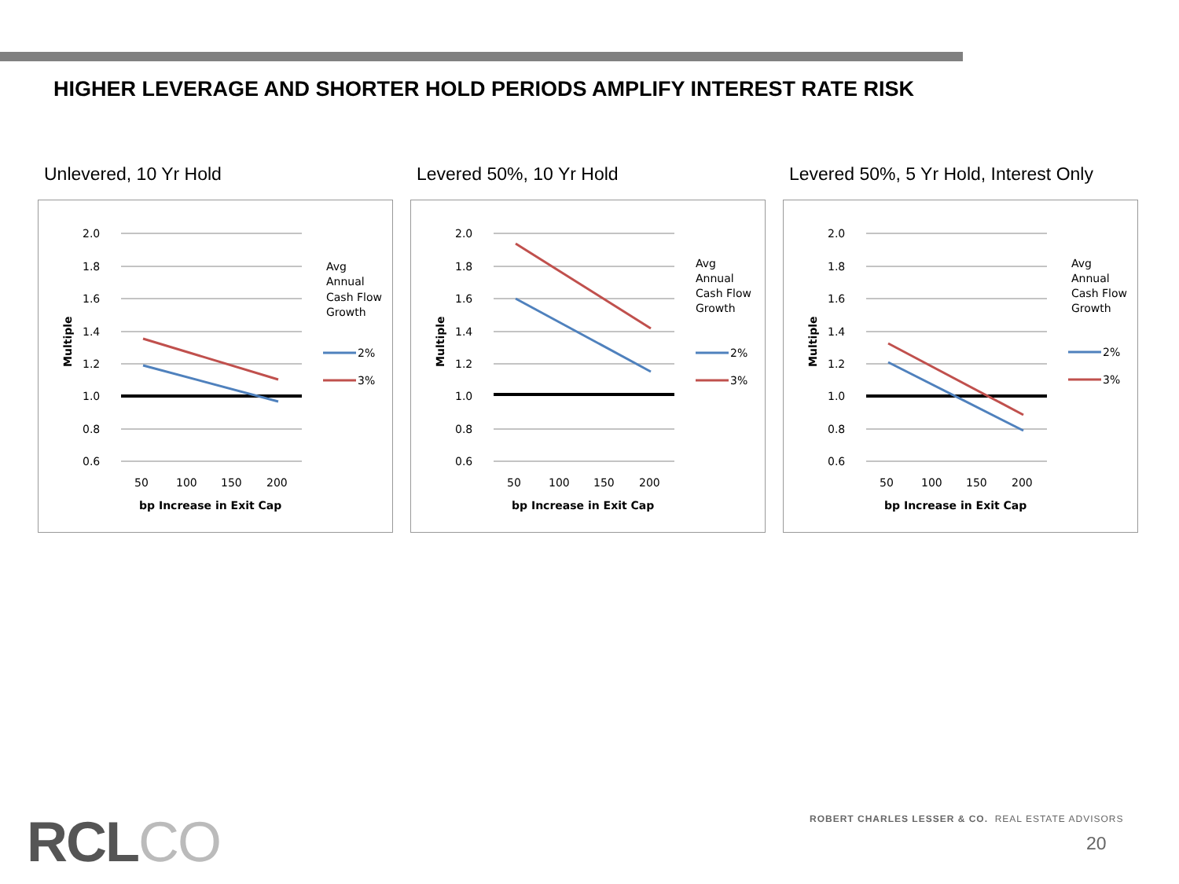HIGHER LEVERAGE AND SHORTER HOLD PERIODS AMPLIFY INTEREST RATE RISK
Unlevered, 10 Yr Hold
2.0
1.8
1.6
1.4
1.2
1.0
0.8
0.6
50
100
150
200
bp Increase in Exit Cap
Multiple
Avg
Annual
Cash Flow
Growth
2%
3%
Levered 50%, 10 Yr Hold
2.0
1.8
1.6
1.4
1.2
1.0
0.8
0.6
50
100
150
200
bp Increase in Exit Cap
Multiple
Avg
Annual
Cash Flow
Growth
2%
3%
Levered 50%, 5 Yr Hold, Interest Only
2.0
1.8
1.6
1.4
1.2
1.0
0.8
0.6
50
100
150
200
bp Increase in Exit Cap
Multiple
Avg
Annual
Cash Flow
Growth
2%
3%
RCL CO
ROBERT CHARLES LESSER & CO. REAL ESTATE ADVISORS
20